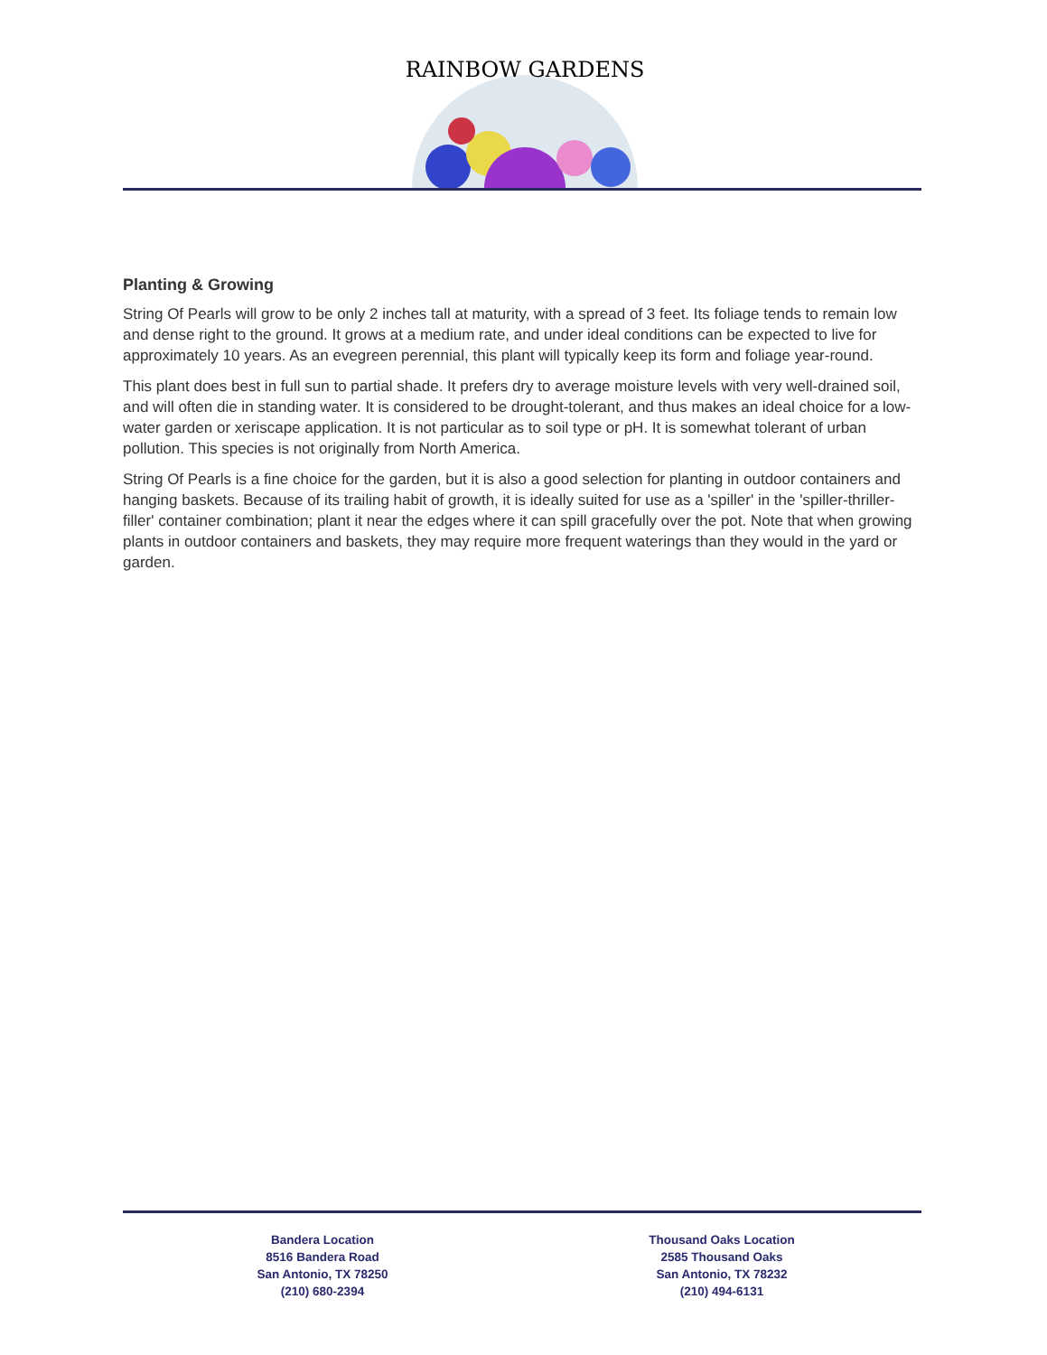RAINBOW GARDENS
Planting & Growing
String Of Pearls will grow to be only 2 inches tall at maturity, with a spread of 3 feet. Its foliage tends to remain low and dense right to the ground. It grows at a medium rate, and under ideal conditions can be expected to live for approximately 10 years. As an evegreen perennial, this plant will typically keep its form and foliage year-round.
This plant does best in full sun to partial shade. It prefers dry to average moisture levels with very well-drained soil, and will often die in standing water. It is considered to be drought-tolerant, and thus makes an ideal choice for a low-water garden or xeriscape application. It is not particular as to soil type or pH. It is somewhat tolerant of urban pollution. This species is not originally from North America.
String Of Pearls is a fine choice for the garden, but it is also a good selection for planting in outdoor containers and hanging baskets. Because of its trailing habit of growth, it is ideally suited for use as a 'spiller' in the 'spiller-thriller-filler' container combination; plant it near the edges where it can spill gracefully over the pot. Note that when growing plants in outdoor containers and baskets, they may require more frequent waterings than they would in the yard or garden.
Bandera Location
8516 Bandera Road
San Antonio, TX 78250
(210) 680-2394
Thousand Oaks Location
2585 Thousand Oaks
San Antonio, TX 78232
(210) 494-6131